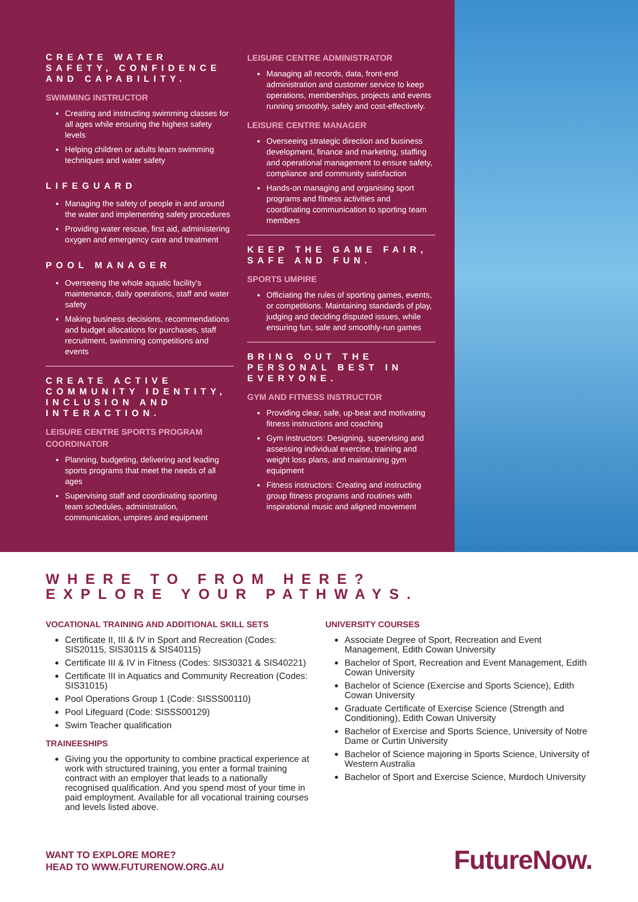CREATE WATER SAFETY, CONFIDENCE AND CAPABILITY.
SWIMMING INSTRUCTOR
Creating and instructing swimming classes for all ages while ensuring the highest safety levels
Helping children or adults learn swimming techniques and water safety
LIFEGUARD
Managing the safety of people in and around the water and implementing safety procedures
Providing water rescue, first aid, administering oxygen and emergency care and treatment
POOL MANAGER
Overseeing the whole aquatic facility's maintenance, daily operations, staff and water safety
Making business decisions, recommendations and budget allocations for purchases, staff recruitment, swimming competitions and events
CREATE ACTIVE COMMUNITY IDENTITY, INCLUSION AND INTERACTION.
LEISURE CENTRE SPORTS PROGRAM COORDINATOR
Planning, budgeting, delivering and leading sports programs that meet the needs of all ages
Supervising staff and coordinating sporting team schedules, administration, communication, umpires and equipment
LEISURE CENTRE ADMINISTRATOR
Managing all records, data, front-end administration and customer service to keep operations, memberships, projects and events running smoothly, safely and cost-effectively.
LEISURE CENTRE MANAGER
Overseeing strategic direction and business development, finance and marketing, staffing and operational management to ensure safety, compliance and community satisfaction
Hands-on managing and organising sport programs and fitness activities and coordinating communication to sporting team members
KEEP THE GAME FAIR, SAFE AND FUN.
SPORTS UMPIRE
Officiating the rules of sporting games, events, or competitions. Maintaining standards of play, judging and deciding disputed issues, while ensuring fun, safe and smoothly-run games
BRING OUT THE PERSONAL BEST IN EVERYONE.
GYM AND FITNESS INSTRUCTOR
Providing clear, safe, up-beat and motivating fitness instructions and coaching
Gym instructors: Designing, supervising and assessing individual exercise, training and weight loss plans, and maintaining gym equipment
Fitness instructors: Creating and instructing group fitness programs and routines with inspirational music and aligned movement
WHERE TO FROM HERE?
EXPLORE YOUR PATHWAYS.
VOCATIONAL TRAINING AND ADDITIONAL SKILL SETS
Certificate II, III & IV in Sport and Recreation (Codes: SIS20115, SIS30115 & SIS40115)
Certificate III & IV in Fitness (Codes: SIS30321 & SIS40221)
Certificate III in Aquatics and Community Recreation (Codes: SIS31015)
Pool Operations Group 1 (Code: SISSS00110)
Pool Lifeguard (Code: SISSS00129)
Swim Teacher qualification
TRAINEESHIPS
Giving you the opportunity to combine practical experience at work with structured training, you enter a formal training contract with an employer that leads to a nationally recognised qualification. And you spend most of your time in paid employment. Available for all vocational training courses and levels listed above.
UNIVERSITY COURSES
Associate Degree of Sport, Recreation and Event Management, Edith Cowan University
Bachelor of Sport, Recreation and Event Management, Edith Cowan University
Bachelor of Science (Exercise and Sports Science), Edith Cowan University
Graduate Certificate of Exercise Science (Strength and Conditioning), Edith Cowan University
Bachelor of Exercise and Sports Science, University of Notre Dame or Curtin University
Bachelor of Science majoring in Sports Science, University of Western Australia
Bachelor of Sport and Exercise Science, Murdoch University
WANT TO EXPLORE MORE?
HEAD TO WWW.FUTURENOW.ORG.AU
FutureNow.